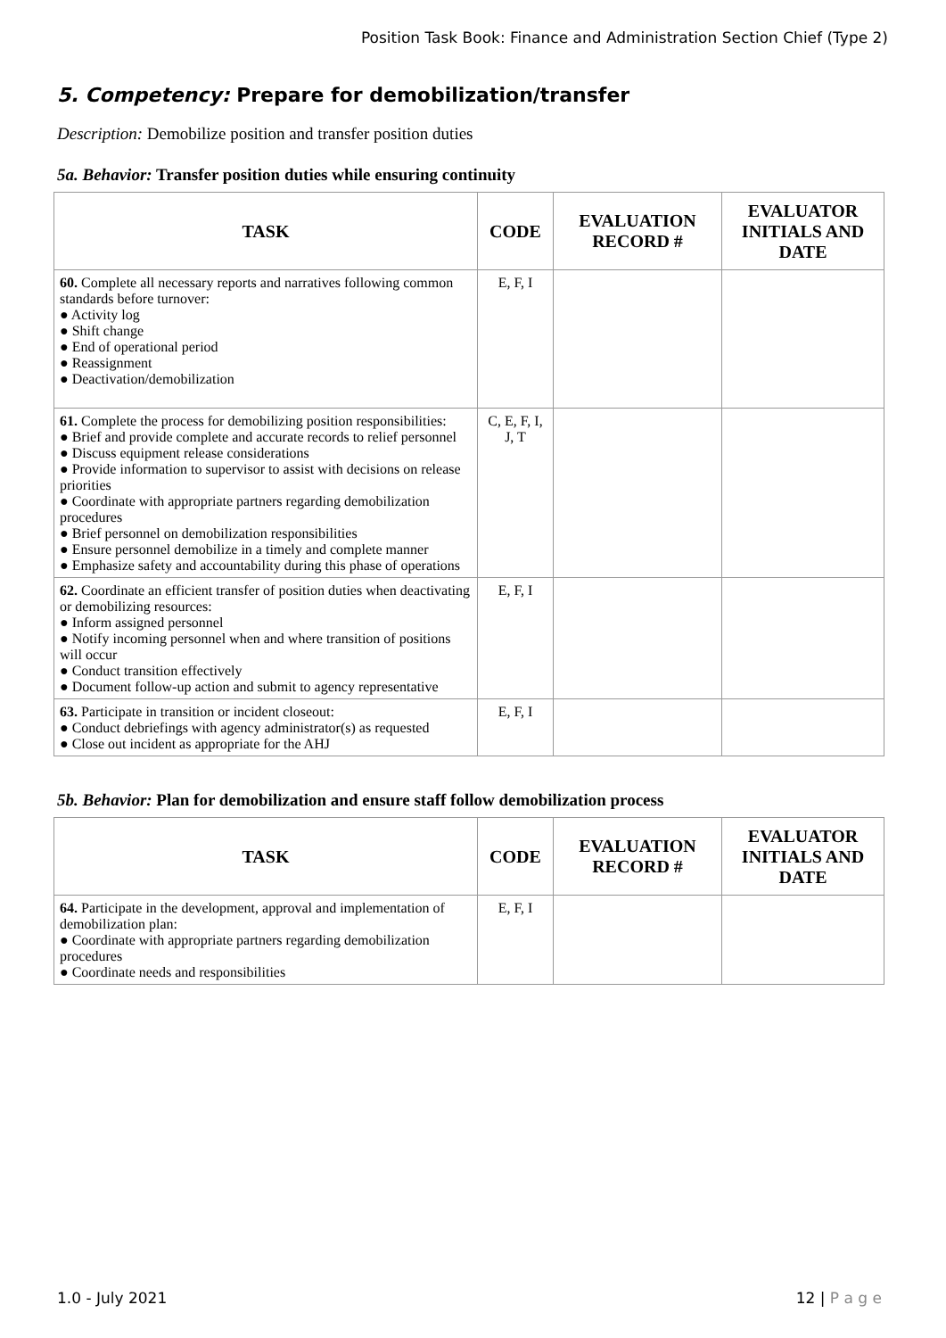Position Task Book: Finance and Administration Section Chief (Type 2)
5. Competency: Prepare for demobilization/transfer
Description: Demobilize position and transfer position duties
5a. Behavior: Transfer position duties while ensuring continuity
| TASK | CODE | EVALUATION RECORD # | EVALUATOR INITIALS AND DATE |
| --- | --- | --- | --- |
| 60. Complete all necessary reports and narratives following common standards before turnover: ● Activity log ● Shift change ● End of operational period ● Reassignment ● Deactivation/demobilization | E, F, I | | |
| 61. Complete the process for demobilizing position responsibilities: ● Brief and provide complete and accurate records to relief personnel ● Discuss equipment release considerations ● Provide information to supervisor to assist with decisions on release priorities ● Coordinate with appropriate partners regarding demobilization procedures ● Brief personnel on demobilization responsibilities ● Ensure personnel demobilize in a timely and complete manner ● Emphasize safety and accountability during this phase of operations | C, E, F, I, J, T | | |
| 62. Coordinate an efficient transfer of position duties when deactivating or demobilizing resources: ● Inform assigned personnel ● Notify incoming personnel when and where transition of positions will occur ● Conduct transition effectively ● Document follow-up action and submit to agency representative | E, F, I | | |
| 63. Participate in transition or incident closeout: ● Conduct debriefings with agency administrator(s) as requested ● Close out incident as appropriate for the AHJ | E, F, I | | |
5b. Behavior: Plan for demobilization and ensure staff follow demobilization process
| TASK | CODE | EVALUATION RECORD # | EVALUATOR INITIALS AND DATE |
| --- | --- | --- | --- |
| 64. Participate in the development, approval and implementation of demobilization plan: ● Coordinate with appropriate partners regarding demobilization procedures ● Coordinate needs and responsibilities | E, F, I | | |
1.0 - July 2021 12 | P a g e